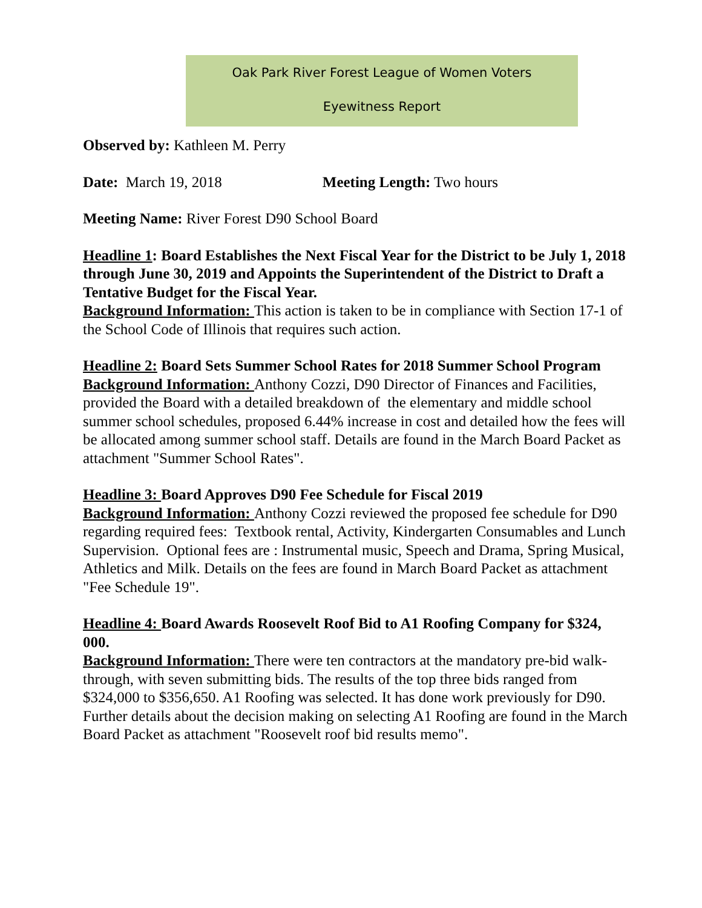Oak Park River Forest League of Women Voters
Eyewitness Report
Observed by: Kathleen M. Perry
Date: March 19, 2018 Meeting Length: Two hours
Meeting Name: River Forest D90 School Board
Headline 1: Board Establishes the Next Fiscal Year for the District to be July 1, 2018 through June 30, 2019 and Appoints the Superintendent of the District to Draft a Tentative Budget for the Fiscal Year.
Background Information: This action is taken to be in compliance with Section 17-1 of the School Code of Illinois that requires such action.
Headline 2: Board Sets Summer School Rates for 2018 Summer School Program
Background Information: Anthony Cozzi, D90 Director of Finances and Facilities, provided the Board with a detailed breakdown of the elementary and middle school summer school schedules, proposed 6.44% increase in cost and detailed how the fees will be allocated among summer school staff. Details are found in the March Board Packet as attachment "Summer School Rates".
Headline 3: Board Approves D90 Fee Schedule for Fiscal 2019
Background Information: Anthony Cozzi reviewed the proposed fee schedule for D90 regarding required fees: Textbook rental, Activity, Kindergarten Consumables and Lunch Supervision. Optional fees are : Instrumental music, Speech and Drama, Spring Musical, Athletics and Milk. Details on the fees are found in March Board Packet as attachment "Fee Schedule 19".
Headline 4: Board Awards Roosevelt Roof Bid to A1 Roofing Company for $324, 000.
Background Information: There were ten contractors at the mandatory pre-bid walk-through, with seven submitting bids. The results of the top three bids ranged from $324,000 to $356,650. A1 Roofing was selected. It has done work previously for D90. Further details about the decision making on selecting A1 Roofing are found in the March Board Packet as attachment "Roosevelt roof bid results memo".